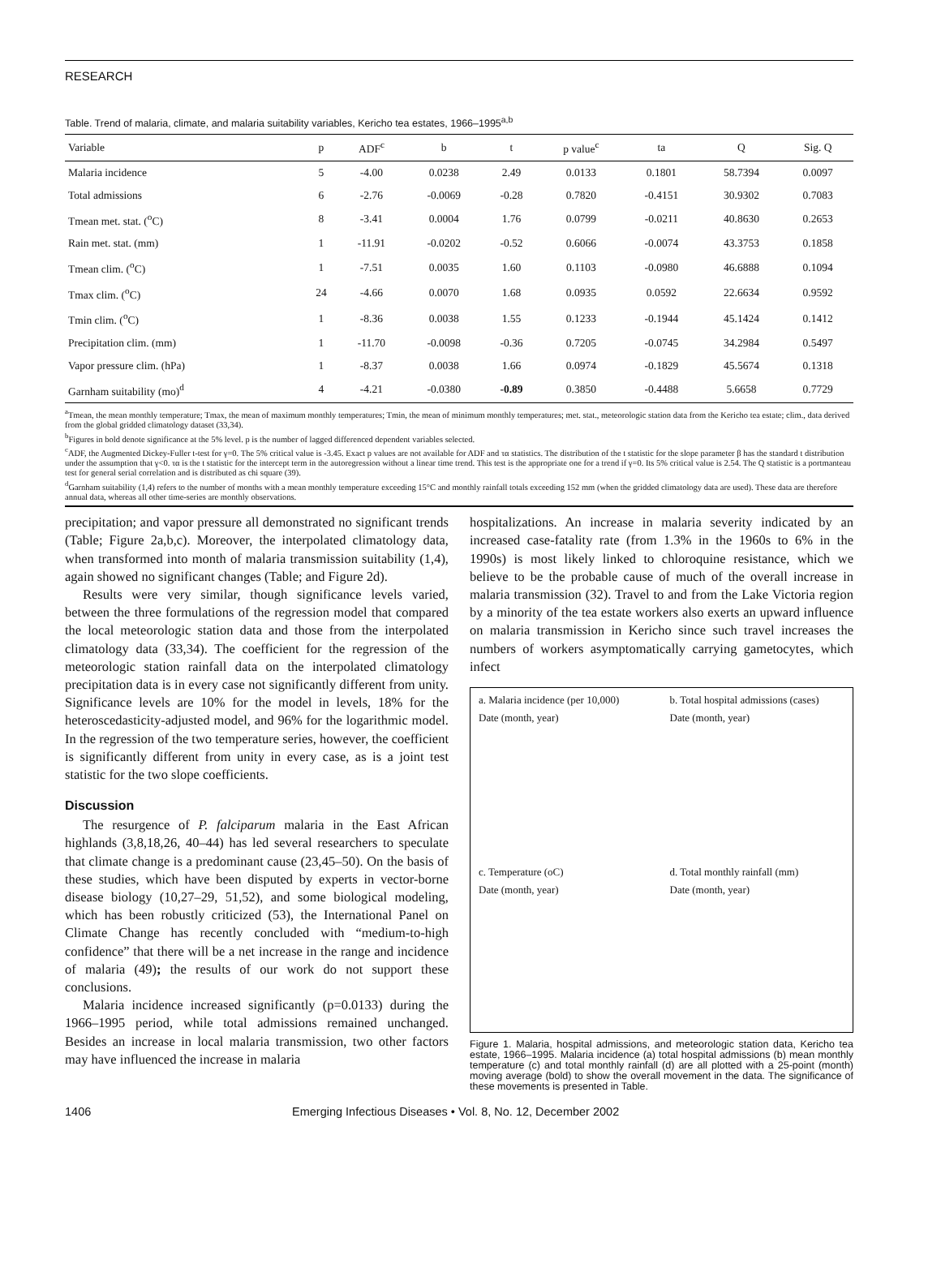RESEARCH
Table. Trend of malaria, climate, and malaria suitability variables, Kericho tea estates, 1966–1995<sup>a,b</sup>
| Variable | p | ADF<sup>c</sup> | b | t | p value<sup>c</sup> | ta | Q | Sig. Q |
| --- | --- | --- | --- | --- | --- | --- | --- | --- |
| Malaria incidence | 5 | -4.00 | 0.0238 | 2.49 | 0.0133 | 0.1801 | 58.7394 | 0.0097 |
| Total admissions | 6 | -2.76 | -0.0069 | -0.28 | 0.7820 | -0.4151 | 30.9302 | 0.7083 |
| Tmean met. stat. (<sup>o</sup>C) | 8 | -3.41 | 0.0004 | 1.76 | 0.0799 | -0.0211 | 40.8630 | 0.2653 |
| Rain met. stat. (mm) | 1 | -11.91 | -0.0202 | -0.52 | 0.6066 | -0.0074 | 43.3753 | 0.1858 |
| Tmean clim. (<sup>o</sup>C) | 1 | -7.51 | 0.0035 | 1.60 | 0.1103 | -0.0980 | 46.6888 | 0.1094 |
| Tmax clim. (<sup>o</sup>C) | 24 | -4.66 | 0.0070 | 1.68 | 0.0935 | 0.0592 | 22.6634 | 0.9592 |
| Tmin clim. (<sup>o</sup>C) | 1 | -8.36 | 0.0038 | 1.55 | 0.1233 | -0.1944 | 45.1424 | 0.1412 |
| Precipitation clim. (mm) | 1 | -11.70 | -0.0098 | -0.36 | 0.7205 | -0.0745 | 34.2984 | 0.5497 |
| Vapor pressure clim. (hPa) | 1 | -8.37 | 0.0038 | 1.66 | 0.0974 | -0.1829 | 45.5674 | 0.1318 |
| Garnham suitability (mo)<sup>d</sup> | 4 | -4.21 | -0.0380 | -0.89 | 0.3850 | -0.4488 | 5.6658 | 0.7729 |
<sup>a</sup> Tmean, the mean monthly temperature; Tmax, the mean of maximum monthly temperatures; Tmin, the mean of minimum monthly temperatures; met. stat., meteorologic station data from the Kericho tea estate; clim., data derived from the global gridded climatology dataset (33,34).
<sup>b</sup> Figures in bold denote significance at the 5% level. p is the number of lagged differenced dependent variables selected.
<sup>c</sup> ADF, the Augmented Dickey-Fuller t-test for γ=0. The 5% critical value is -3.45. Exact p values are not available for ADF and τα statistics. The distribution of the t statistic for the slope parameter β has the standard t distribution under the assumption that γ<0. τα is the t statistic for the intercept term in the autoregression without a linear time trend. This test is the appropriate one for a trend if γ=0. Its 5% critical value is 2.54. The Q statistic is a portmanteau test for general serial correlation and is distributed as chi square (39).
<sup>d</sup> Garnham suitability (1,4) refers to the number of months with a mean monthly temperature exceeding 15°C and monthly rainfall totals exceeding 152 mm (when the gridded climatology data are used). These data are therefore annual data, whereas all other time-series are monthly observations.
precipitation; and vapor pressure all demonstrated no significant trends (Table; Figure 2a,b,c). Moreover, the interpolated climatology data, when transformed into month of malaria transmission suitability (1,4), again showed no significant changes (Table; and Figure 2d).
Results were very similar, though significance levels varied, between the three formulations of the regression model that compared the local meteorologic station data and those from the interpolated climatology data (33,34). The coefficient for the regression of the meteorologic station rainfall data on the interpolated climatology precipitation data is in every case not significantly different from unity. Significance levels are 10% for the model in levels, 18% for the heteroscedasticity-adjusted model, and 96% for the logarithmic model. In the regression of the two temperature series, however, the coefficient is significantly different from unity in every case, as is a joint test statistic for the two slope coefficients.
Discussion
The resurgence of P. falciparum malaria in the East African highlands (3,8,18,26, 40–44) has led several researchers to speculate that climate change is a predominant cause (23,45–50). On the basis of these studies, which have been disputed by experts in vector-borne disease biology (10,27–29, 51,52), and some biological modeling, which has been robustly criticized (53), the International Panel on Climate Change has recently concluded with “medium-to-high confidence” that there will be a net increase in the range and incidence of malaria (49); the results of our work do not support these conclusions.
Malaria incidence increased significantly (p=0.0133) during the 1966–1995 period, while total admissions remained unchanged. Besides an increase in local malaria transmission, two other factors may have influenced the increase in malaria
hospitalizations. An increase in malaria severity indicated by an increased case-fatality rate (from 1.3% in the 1960s to 6% in the 1990s) is most likely linked to chloroquine resistance, which we believe to be the probable cause of much of the overall increase in malaria transmission (32). Travel to and from the Lake Victoria region by a minority of the tea estate workers also exerts an upward influence on malaria transmission in Kericho since such travel increases the numbers of workers asymptomatically carrying gametocytes, which infect
a. Malaria incidence (per 10,000)
Date (month, year)
b. Total hospital admissions (cases)
Date (month, year)
c. Temperature (oC)
Date (month, year)
d. Total monthly rainfall (mm)
Date (month, year)
Figure 1. Malaria, hospital admissions, and meteorologic station data, Kericho tea estate, 1966–1995. Malaria incidence (a) total hospital admissions (b) mean monthly temperature (c) and total monthly rainfall (d) are all plotted with a 25-point (month) moving average (bold) to show the overall movement in the data. The significance of these movements is presented in Table.
1406 Emerging Infectious Diseases • Vol. 8, No. 12, December 2002